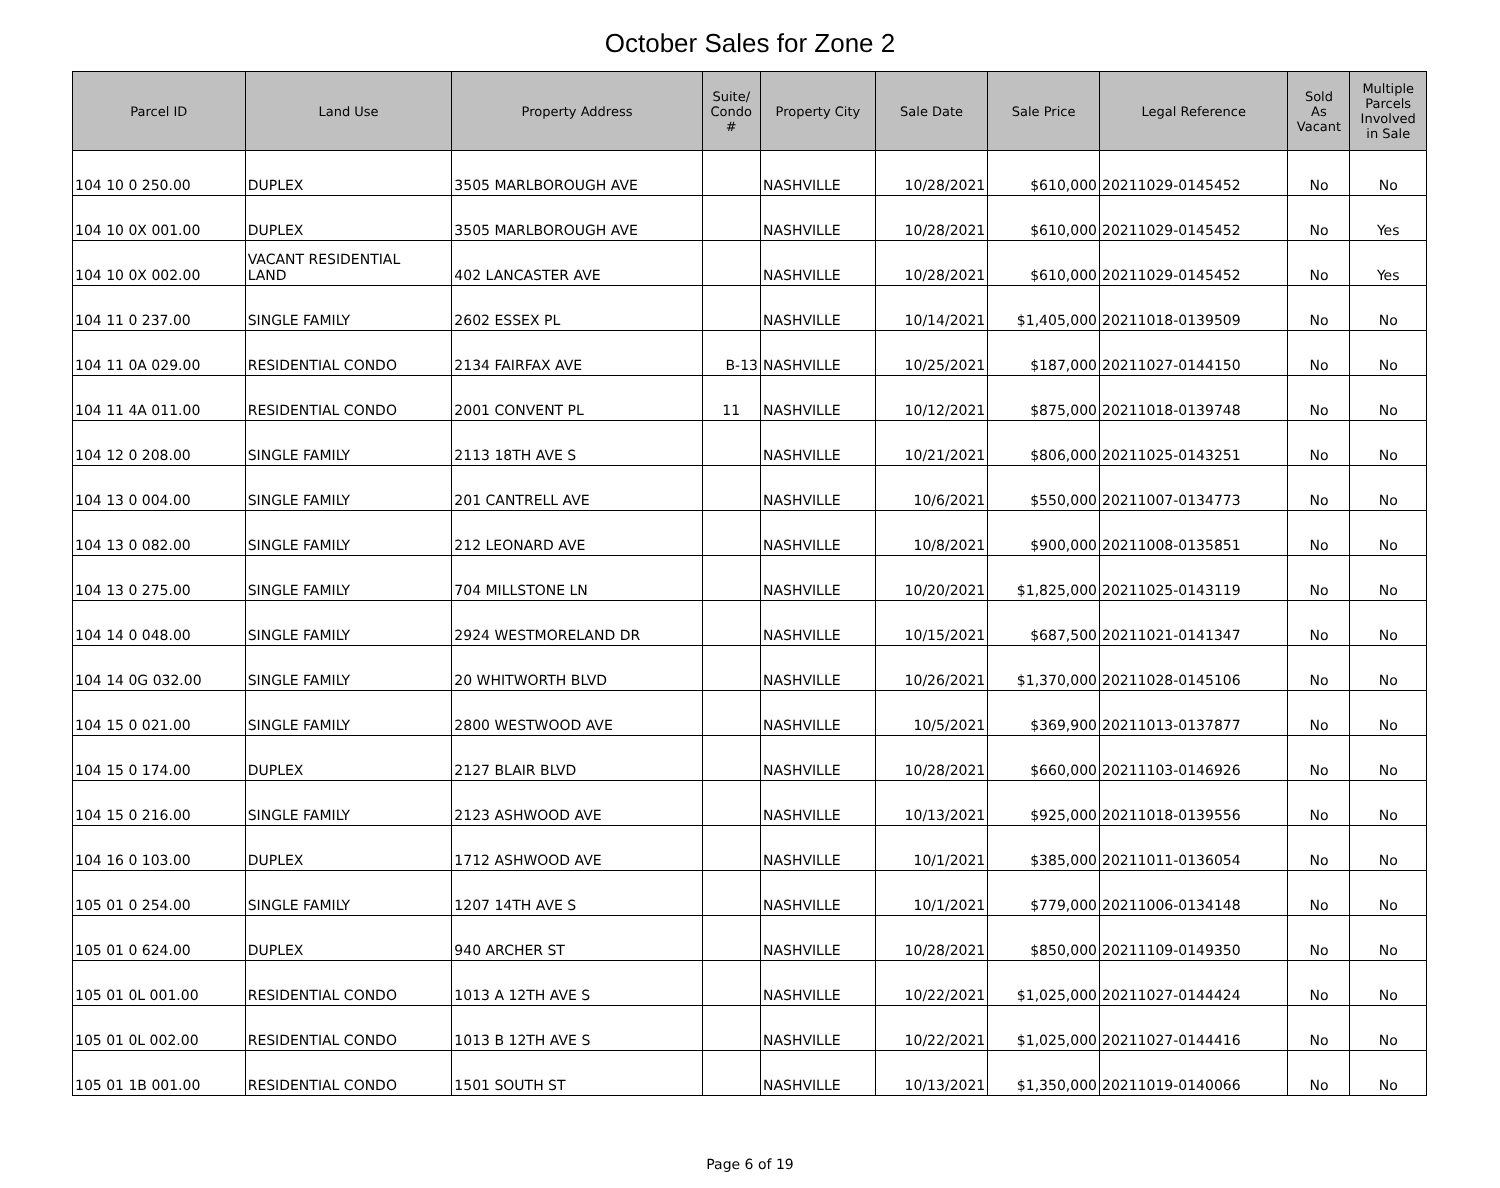October Sales for Zone 2
| Parcel ID | Land Use | Property Address | Suite/ Condo # | Property City | Sale Date | Sale Price | Legal Reference | Sold As Vacant | Multiple Parcels Involved in Sale |
| --- | --- | --- | --- | --- | --- | --- | --- | --- | --- |
| 104 10 0 250.00 | DUPLEX | 3505 MARLBOROUGH AVE | | NASHVILLE | 10/28/2021 | $610,000 | 20211029-0145452 | No | No |
| 104 10 0X 001.00 | DUPLEX | 3505 MARLBOROUGH AVE | | NASHVILLE | 10/28/2021 | $610,000 | 20211029-0145452 | No | Yes |
| 104 10 0X 002.00 | VACANT RESIDENTIAL LAND | 402 LANCASTER AVE | | NASHVILLE | 10/28/2021 | $610,000 | 20211029-0145452 | No | Yes |
| 104 11 0 237.00 | SINGLE FAMILY | 2602 ESSEX PL | | NASHVILLE | 10/14/2021 | $1,405,000 | 20211018-0139509 | No | No |
| 104 11 0A 029.00 | RESIDENTIAL CONDO | 2134 FAIRFAX AVE | B-13 | NASHVILLE | 10/25/2021 | $187,000 | 20211027-0144150 | No | No |
| 104 11 4A 011.00 | RESIDENTIAL CONDO | 2001 CONVENT PL | 11 | NASHVILLE | 10/12/2021 | $875,000 | 20211018-0139748 | No | No |
| 104 12 0 208.00 | SINGLE FAMILY | 2113 18TH AVE S | | NASHVILLE | 10/21/2021 | $806,000 | 20211025-0143251 | No | No |
| 104 13 0 004.00 | SINGLE FAMILY | 201 CANTRELL AVE | | NASHVILLE | 10/6/2021 | $550,000 | 20211007-0134773 | No | No |
| 104 13 0 082.00 | SINGLE FAMILY | 212 LEONARD AVE | | NASHVILLE | 10/8/2021 | $900,000 | 20211008-0135851 | No | No |
| 104 13 0 275.00 | SINGLE FAMILY | 704 MILLSTONE LN | | NASHVILLE | 10/20/2021 | $1,825,000 | 20211025-0143119 | No | No |
| 104 14 0 048.00 | SINGLE FAMILY | 2924 WESTMORELAND DR | | NASHVILLE | 10/15/2021 | $687,500 | 20211021-0141347 | No | No |
| 104 14 0G 032.00 | SINGLE FAMILY | 20 WHITWORTH BLVD | | NASHVILLE | 10/26/2021 | $1,370,000 | 20211028-0145106 | No | No |
| 104 15 0 021.00 | SINGLE FAMILY | 2800 WESTWOOD AVE | | NASHVILLE | 10/5/2021 | $369,900 | 20211013-0137877 | No | No |
| 104 15 0 174.00 | DUPLEX | 2127 BLAIR BLVD | | NASHVILLE | 10/28/2021 | $660,000 | 20211103-0146926 | No | No |
| 104 15 0 216.00 | SINGLE FAMILY | 2123 ASHWOOD AVE | | NASHVILLE | 10/13/2021 | $925,000 | 20211018-0139556 | No | No |
| 104 16 0 103.00 | DUPLEX | 1712 ASHWOOD AVE | | NASHVILLE | 10/1/2021 | $385,000 | 20211011-0136054 | No | No |
| 105 01 0 254.00 | SINGLE FAMILY | 1207 14TH AVE S | | NASHVILLE | 10/1/2021 | $779,000 | 20211006-0134148 | No | No |
| 105 01 0 624.00 | DUPLEX | 940 ARCHER ST | | NASHVILLE | 10/28/2021 | $850,000 | 20211109-0149350 | No | No |
| 105 01 0L 001.00 | RESIDENTIAL CONDO | 1013 A 12TH AVE S | | NASHVILLE | 10/22/2021 | $1,025,000 | 20211027-0144424 | No | No |
| 105 01 0L 002.00 | RESIDENTIAL CONDO | 1013 B 12TH AVE S | | NASHVILLE | 10/22/2021 | $1,025,000 | 20211027-0144416 | No | No |
| 105 01 1B 001.00 | RESIDENTIAL CONDO | 1501 SOUTH ST | | NASHVILLE | 10/13/2021 | $1,350,000 | 20211019-0140066 | No | No |
Page 6 of 19